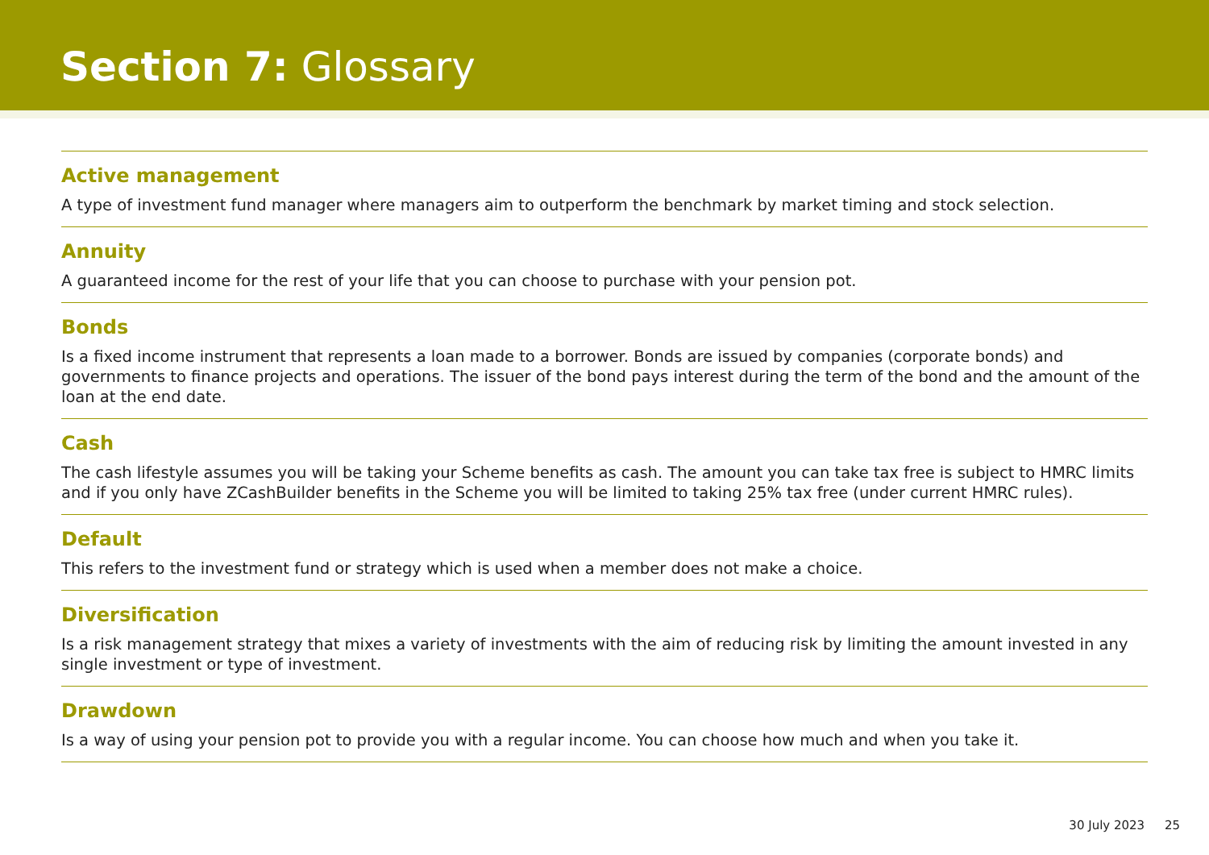Section 7: Glossary
Active management
A type of investment fund manager where managers aim to outperform the benchmark by market timing and stock selection.
Annuity
A guaranteed income for the rest of your life that you can choose to purchase with your pension pot.
Bonds
Is a fixed income instrument that represents a loan made to a borrower. Bonds are issued by companies (corporate bonds) and governments to finance projects and operations. The issuer of the bond pays interest during the term of the bond and the amount of the loan at the end date.
Cash
The cash lifestyle assumes you will be taking your Scheme benefits as cash. The amount you can take tax free is subject to HMRC limits and if you only have ZCashBuilder benefits in the Scheme you will be limited to taking 25% tax free (under current HMRC rules).
Default
This refers to the investment fund or strategy which is used when a member does not make a choice.
Diversification
Is a risk management strategy that mixes a variety of investments with the aim of reducing risk by limiting the amount invested in any single investment or type of investment.
Drawdown
Is a way of using your pension pot to provide you with a regular income. You can choose how much and when you take it.
30 July 2023 25